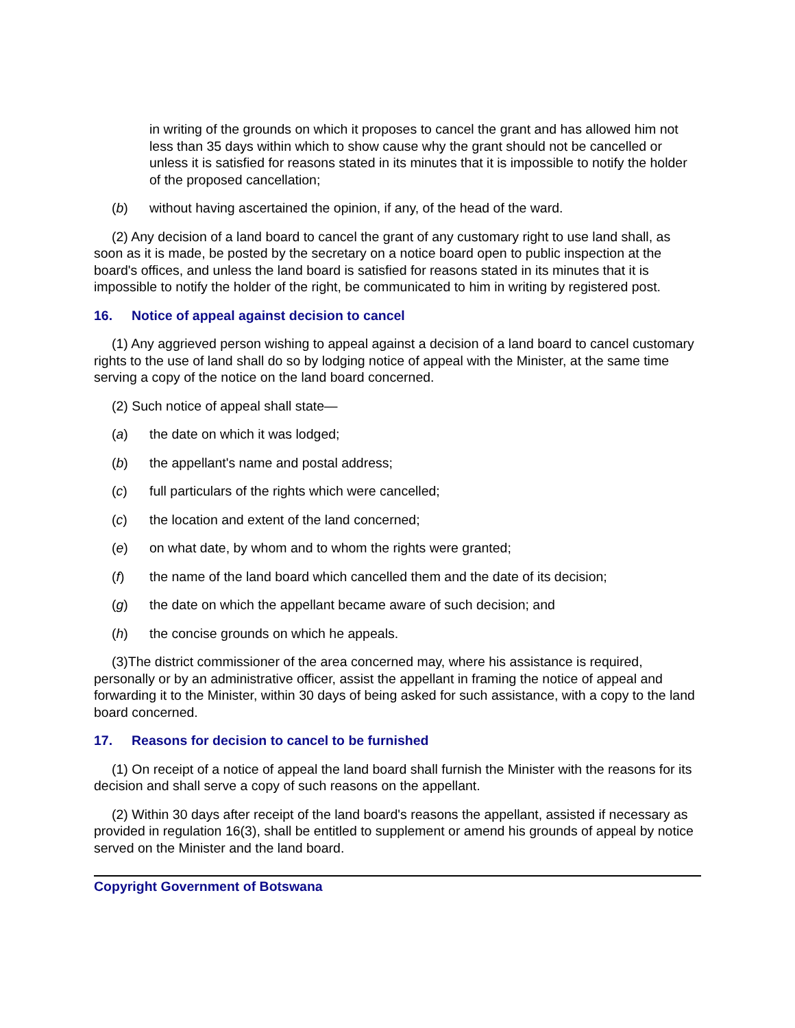in writing of the grounds on which it proposes to cancel the grant and has allowed him not less than 35 days within which to show cause why the grant should not be cancelled or unless it is satisfied for reasons stated in its minutes that it is impossible to notify the holder of the proposed cancellation;
(b) without having ascertained the opinion, if any, of the head of the ward.
(2) Any decision of a land board to cancel the grant of any customary right to use land shall, as soon as it is made, be posted by the secretary on a notice board open to public inspection at the board's offices, and unless the land board is satisfied for reasons stated in its minutes that it is impossible to notify the holder of the right, be communicated to him in writing by registered post.
16. Notice of appeal against decision to cancel
(1) Any aggrieved person wishing to appeal against a decision of a land board to cancel customary rights to the use of land shall do so by lodging notice of appeal with the Minister, at the same time serving a copy of the notice on the land board concerned.
(2) Such notice of appeal shall state—
(a) the date on which it was lodged;
(b) the appellant's name and postal address;
(c) full particulars of the rights which were cancelled;
(c) the location and extent of the land concerned;
(e) on what date, by whom and to whom the rights were granted;
(f) the name of the land board which cancelled them and the date of its decision;
(g) the date on which the appellant became aware of such decision; and
(h) the concise grounds on which he appeals.
(3)The district commissioner of the area concerned may, where his assistance is required, personally or by an administrative officer, assist the appellant in framing the notice of appeal and forwarding it to the Minister, within 30 days of being asked for such assistance, with a copy to the land board concerned.
17. Reasons for decision to cancel to be furnished
(1) On receipt of a notice of appeal the land board shall furnish the Minister with the reasons for its decision and shall serve a copy of such reasons on the appellant.
(2) Within 30 days after receipt of the land board's reasons the appellant, assisted if necessary as provided in regulation 16(3), shall be entitled to supplement or amend his grounds of appeal by notice served on the Minister and the land board.
Copyright Government of Botswana